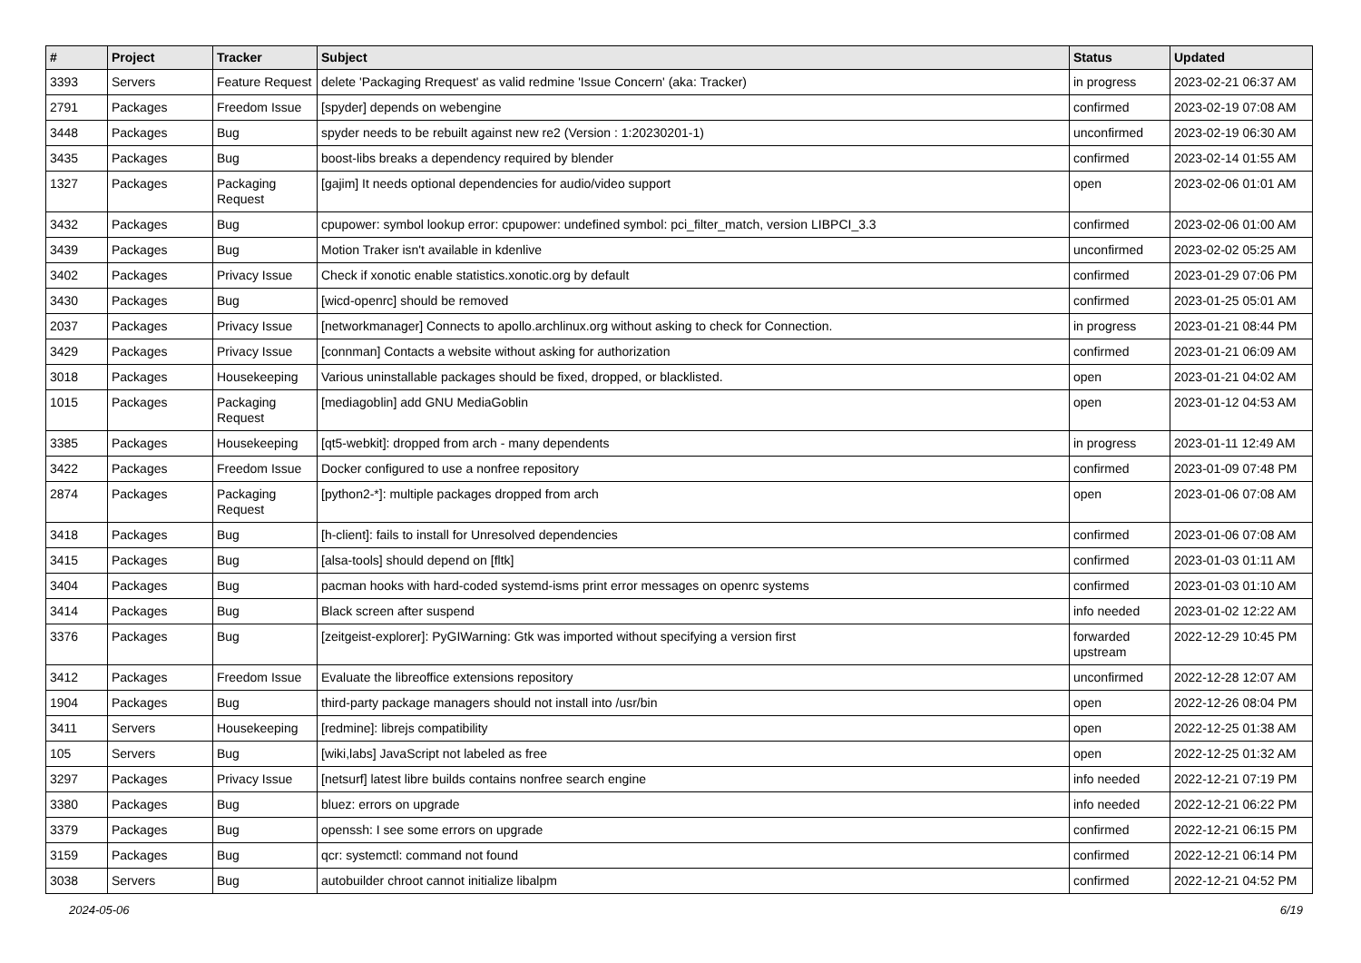| # | Project | Tracker | Subject | Status | Updated |
| --- | --- | --- | --- | --- | --- |
| 3393 | Servers | Feature Request | delete 'Packaging Rrequest' as valid redmine 'Issue Concern' (aka: Tracker) | in progress | 2023-02-21 06:37 AM |
| 2791 | Packages | Freedom Issue | [spyder] depends on webengine | confirmed | 2023-02-19 07:08 AM |
| 3448 | Packages | Bug | spyder needs to be rebuilt against new re2 (Version : 1:20230201-1) | unconfirmed | 2023-02-19 06:30 AM |
| 3435 | Packages | Bug | boost-libs breaks a dependency required by blender | confirmed | 2023-02-14 01:55 AM |
| 1327 | Packages | Packaging Request | [gajim] It needs optional dependencies for audio/video support | open | 2023-02-06 01:01 AM |
| 3432 | Packages | Bug | cpupower: symbol lookup error: cpupower: undefined symbol: pci_filter_match, version LIBPCI_3.3 | confirmed | 2023-02-06 01:00 AM |
| 3439 | Packages | Bug | Motion Traker isn't available in kdenlive | unconfirmed | 2023-02-02 05:25 AM |
| 3402 | Packages | Privacy Issue | Check if xonotic enable statistics.xonotic.org by default | confirmed | 2023-01-29 07:06 PM |
| 3430 | Packages | Bug | [wicd-openrc] should be removed | confirmed | 2023-01-25 05:01 AM |
| 2037 | Packages | Privacy Issue | [networkmanager] Connects to apollo.archlinux.org without asking to check for Connection. | in progress | 2023-01-21 08:44 PM |
| 3429 | Packages | Privacy Issue | [connman] Contacts a website without asking for authorization | confirmed | 2023-01-21 06:09 AM |
| 3018 | Packages | Housekeeping | Various uninstallable packages should be fixed, dropped, or blacklisted. | open | 2023-01-21 04:02 AM |
| 1015 | Packages | Packaging Request | [mediagoblin] add GNU MediaGoblin | open | 2023-01-12 04:53 AM |
| 3385 | Packages | Housekeeping | [qt5-webkit]: dropped from arch - many dependents | in progress | 2023-01-11 12:49 AM |
| 3422 | Packages | Freedom Issue | Docker configured to use a nonfree repository | confirmed | 2023-01-09 07:48 PM |
| 2874 | Packages | Packaging Request | [python2-*]: multiple packages dropped from arch | open | 2023-01-06 07:08 AM |
| 3418 | Packages | Bug | [h-client]: fails to install for Unresolved dependencies | confirmed | 2023-01-06 07:08 AM |
| 3415 | Packages | Bug | [alsa-tools] should depend on [fltk] | confirmed | 2023-01-03 01:11 AM |
| 3404 | Packages | Bug | pacman hooks with hard-coded systemd-isms print error messages on openrc systems | confirmed | 2023-01-03 01:10 AM |
| 3414 | Packages | Bug | Black screen after suspend | info needed | 2023-01-02 12:22 AM |
| 3376 | Packages | Bug | [zeitgeist-explorer]: PyGIWarning: Gtk was imported without specifying a version first | forwarded upstream | 2022-12-29 10:45 PM |
| 3412 | Packages | Freedom Issue | Evaluate the libreoffice extensions repository | unconfirmed | 2022-12-28 12:07 AM |
| 1904 | Packages | Bug | third-party package managers should not install into /usr/bin | open | 2022-12-26 08:04 PM |
| 3411 | Servers | Housekeeping | [redmine]: librejs compatibility | open | 2022-12-25 01:38 AM |
| 105 | Servers | Bug | [wiki,labs] JavaScript not labeled as free | open | 2022-12-25 01:32 AM |
| 3297 | Packages | Privacy Issue | [netsurf] latest libre builds contains nonfree search engine | info needed | 2022-12-21 07:19 PM |
| 3380 | Packages | Bug | bluez: errors on upgrade | info needed | 2022-12-21 06:22 PM |
| 3379 | Packages | Bug | openssh: I see some errors on upgrade | confirmed | 2022-12-21 06:15 PM |
| 3159 | Packages | Bug | qcr: systemctl: command not found | confirmed | 2022-12-21 06:14 PM |
| 3038 | Servers | Bug | autobuilder chroot cannot initialize libalpm | confirmed | 2022-12-21 04:52 PM |
2024-05-06 6/19